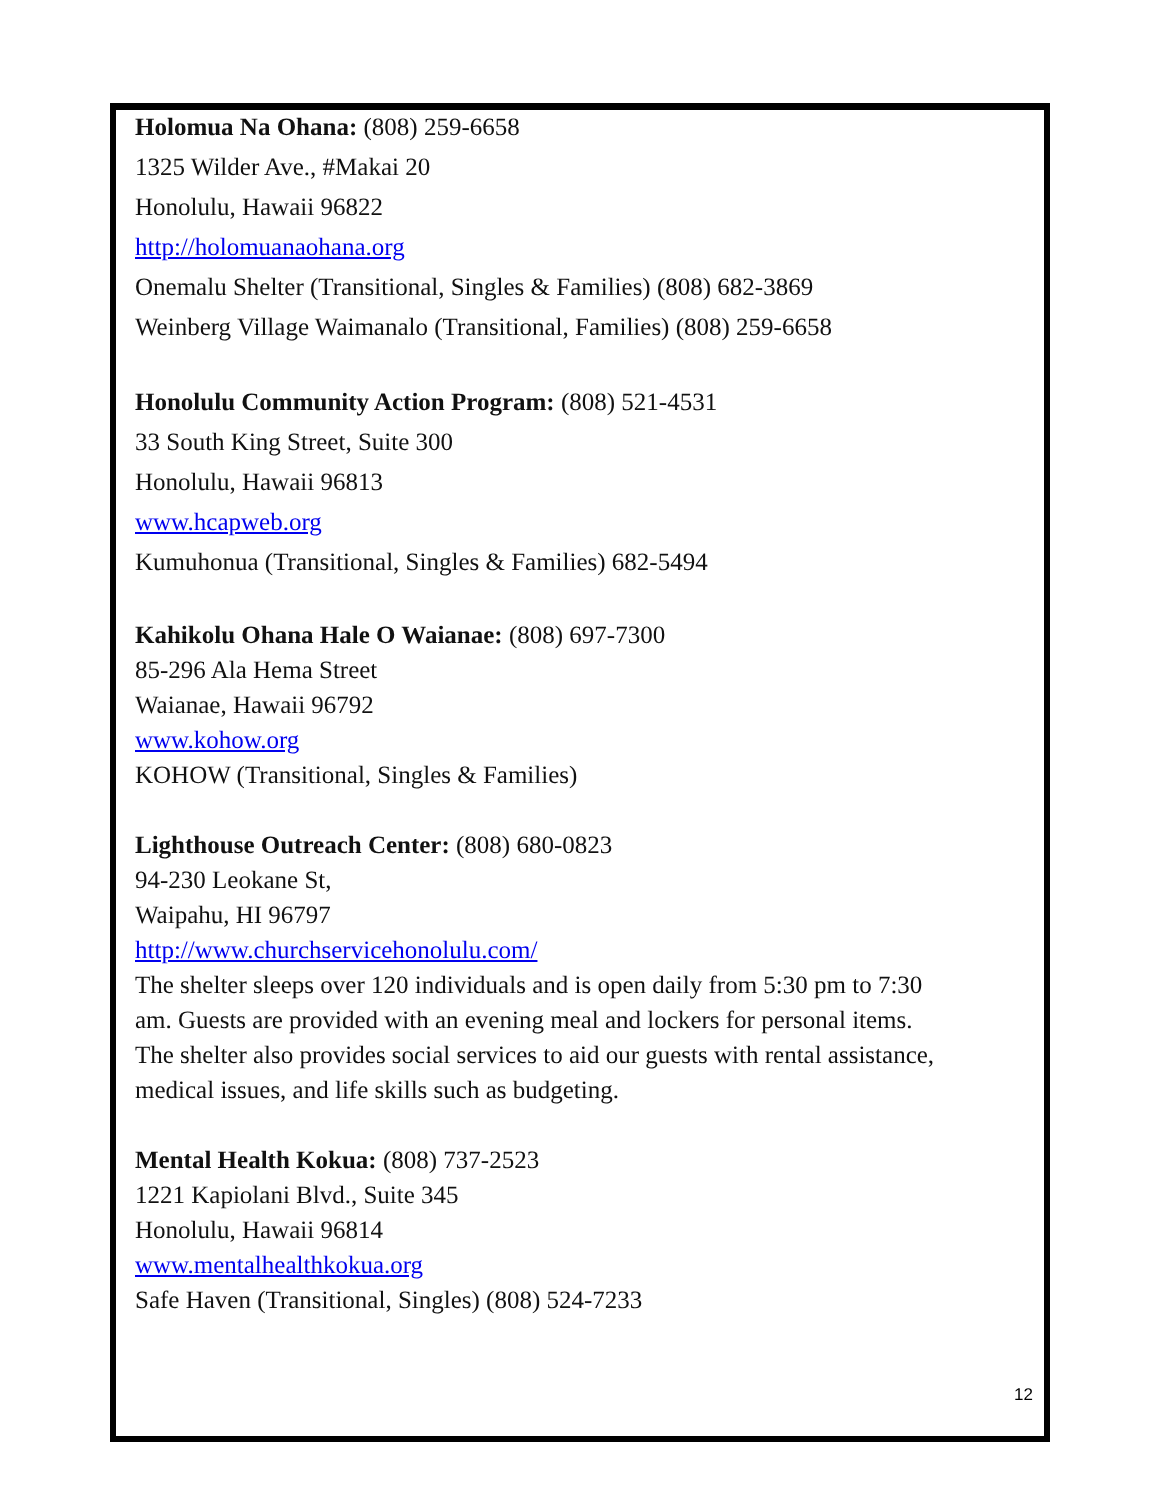Holomua Na Ohana: (808) 259-6658
1325 Wilder Ave., #Makai 20
Honolulu, Hawaii 96822
http://holomuanaohana.org
Onemalu Shelter (Transitional, Singles & Families) (808) 682-3869
Weinberg Village Waimanalo (Transitional, Families) (808) 259-6658
Honolulu Community Action Program: (808) 521-4531
33 South King Street, Suite 300
Honolulu, Hawaii 96813
www.hcapweb.org
Kumuhonua (Transitional, Singles & Families) 682-5494
Kahikolu Ohana Hale O Waianae: (808) 697-7300
85-296 Ala Hema Street
Waianae, Hawaii 96792
www.kohow.org
KOHOW (Transitional, Singles & Families)
Lighthouse Outreach Center: (808) 680-0823
94-230 Leokane St,
Waipahu, HI 96797
http://www.churchservicehonolulu.com/
The shelter sleeps over 120 individuals and is open daily from 5:30 pm to 7:30
am. Guests are provided with an evening meal and lockers for personal items.
The shelter also provides social services to aid our guests with rental assistance,
medical issues, and life skills such as budgeting.
Mental Health Kokua: (808) 737-2523
1221 Kapiolani Blvd., Suite 345
Honolulu, Hawaii 96814
www.mentalhealthkokua.org
Safe Haven (Transitional, Singles) (808) 524-7233
12